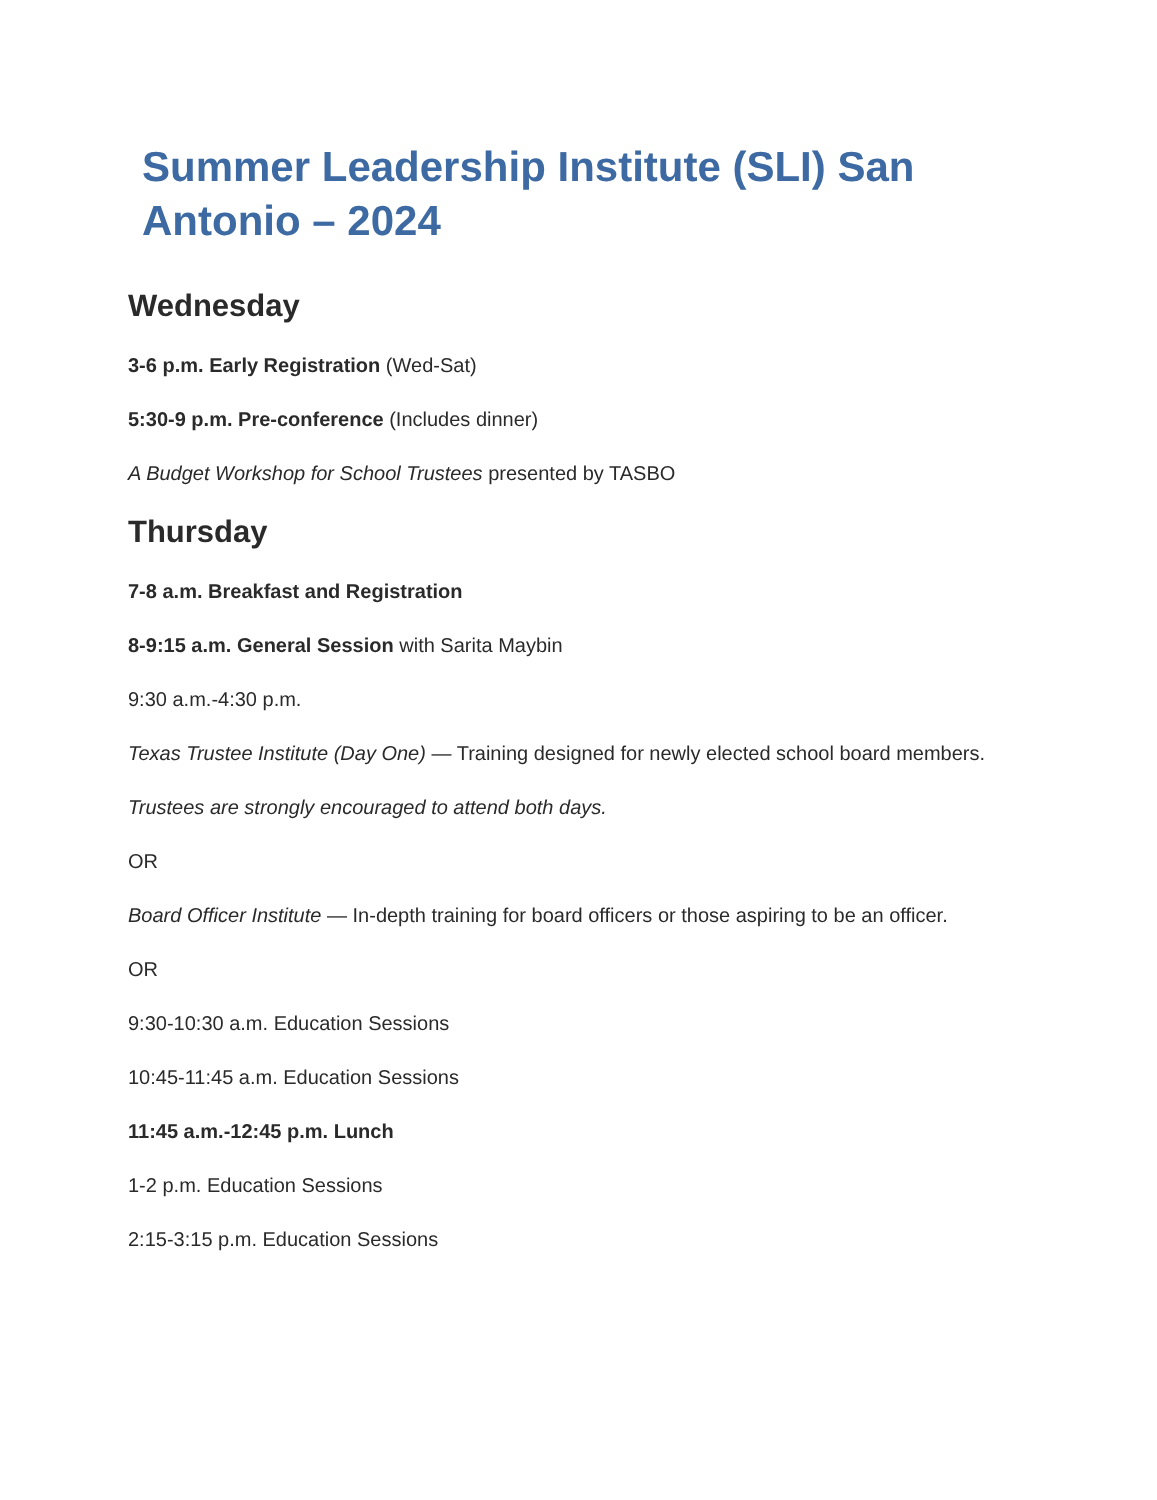Summer Leadership Institute (SLI) San Antonio – 2024
Wednesday
3-6 p.m. Early Registration (Wed-Sat)
5:30-9 p.m. Pre-conference (Includes dinner)
A Budget Workshop for School Trustees presented by TASBO
Thursday
7-8 a.m. Breakfast and Registration
8-9:15 a.m. General Session with Sarita Maybin
9:30 a.m.-4:30 p.m.
Texas Trustee Institute (Day One) — Training designed for newly elected school board members.
Trustees are strongly encouraged to attend both days.
OR
Board Officer Institute — In-depth training for board officers or those aspiring to be an officer.
OR
9:30-10:30 a.m. Education Sessions
10:45-11:45 a.m. Education Sessions
11:45 a.m.-12:45 p.m. Lunch
1-2 p.m. Education Sessions
2:15-3:15 p.m. Education Sessions